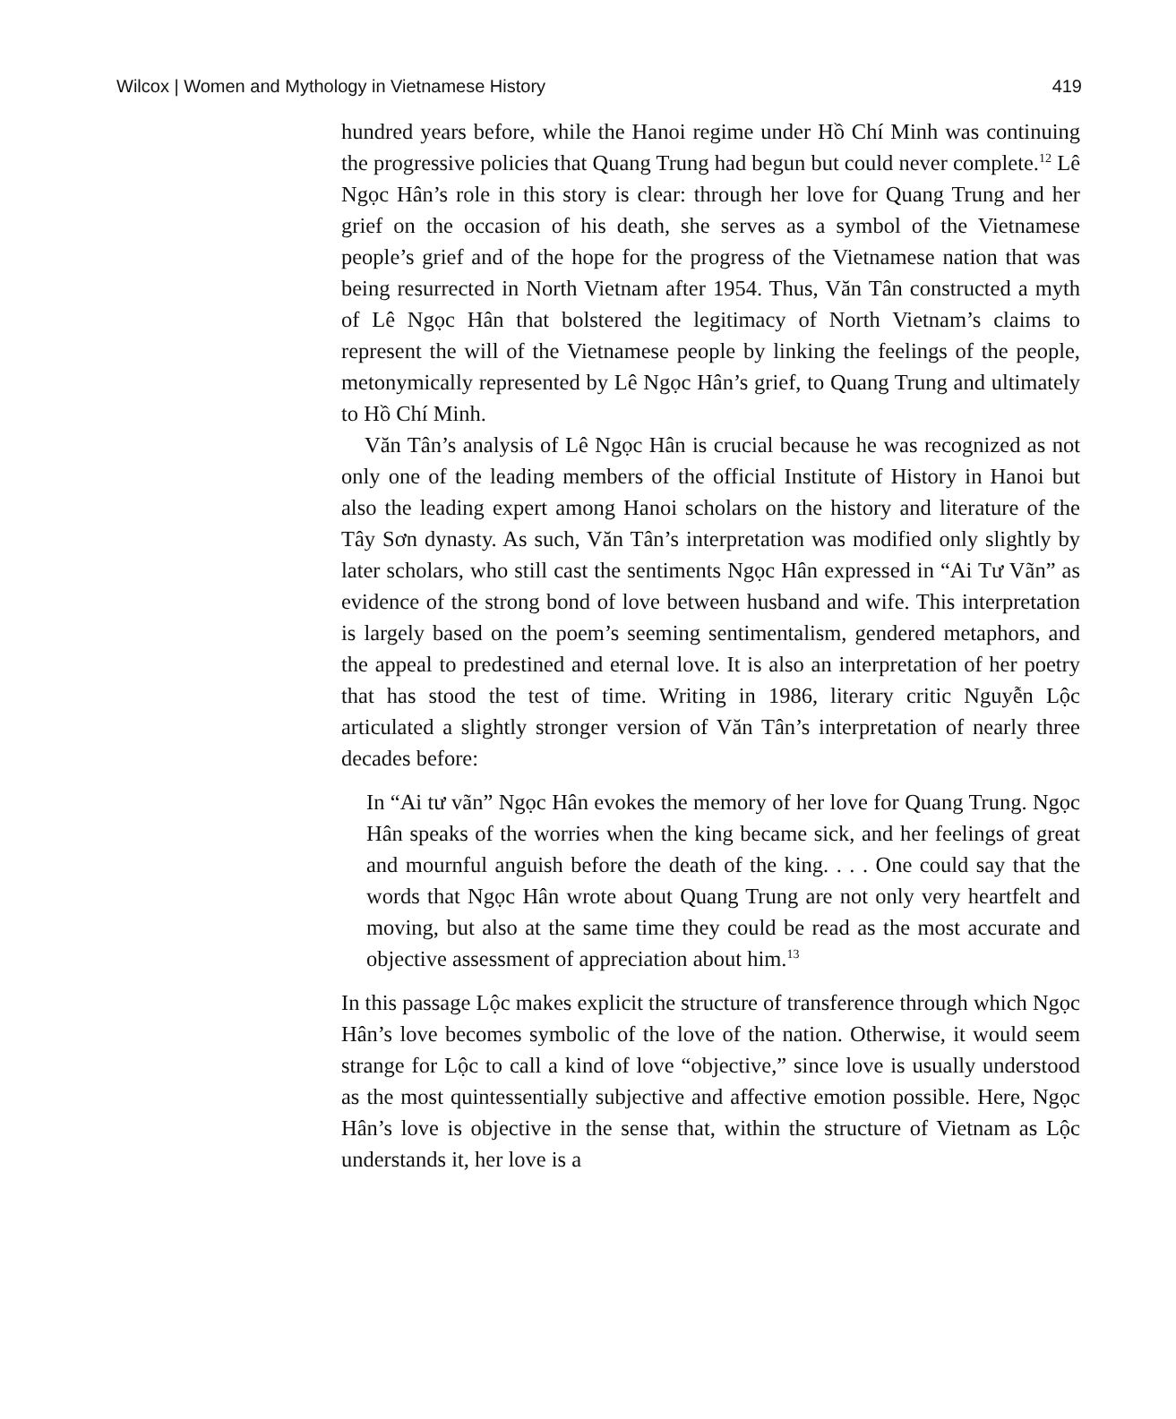Wilcox | Women and Mythology in Vietnamese History 419
hundred years before, while the Hanoi regime under Hồ Chí Minh was continuing the progressive policies that Quang Trung had begun but could never complete.<sup>12</sup> Lê Ngọc Hân’s role in this story is clear: through her love for Quang Trung and her grief on the occasion of his death, she serves as a symbol of the Vietnamese people’s grief and of the hope for the progress of the Vietnamese nation that was being resurrected in North Vietnam after 1954. Thus, Văn Tân constructed a myth of Lê Ngọc Hân that bolstered the legitimacy of North Vietnam’s claims to represent the will of the Vietnamese people by linking the feelings of the people, metonymically represented by Lê Ngọc Hân’s grief, to Quang Trung and ultimately to Hồ Chí Minh.
Văn Tân’s analysis of Lê Ngọc Hân is crucial because he was recognized as not only one of the leading members of the official Institute of History in Hanoi but also the leading expert among Hanoi scholars on the history and literature of the Tây Sơn dynasty. As such, Văn Tân’s interpretation was modified only slightly by later scholars, who still cast the sentiments Ngọc Hân expressed in “Ai Tư Vãn” as evidence of the strong bond of love between husband and wife. This interpretation is largely based on the poem’s seeming sentimentalism, gendered metaphors, and the appeal to predestined and eternal love. It is also an interpretation of her poetry that has stood the test of time. Writing in 1986, literary critic Nguyễn Lộc articulated a slightly stronger version of Văn Tân’s interpretation of nearly three decades before:
In “Ai tư vãn” Ngọc Hân evokes the memory of her love for Quang Trung. Ngọc Hân speaks of the worries when the king became sick, and her feelings of great and mournful anguish before the death of the king. . . . One could say that the words that Ngọc Hân wrote about Quang Trung are not only very heartfelt and moving, but also at the same time they could be read as the most accurate and objective assessment of appreciation about him.<sup>13</sup>
In this passage Lộc makes explicit the structure of transference through which Ngọc Hân’s love becomes symbolic of the love of the nation. Otherwise, it would seem strange for Lộc to call a kind of love “objective,” since love is usually understood as the most quintessentially subjective and affective emotion possible. Here, Ngọc Hân’s love is objective in the sense that, within the structure of Vietnam as Lộc understands it, her love is a